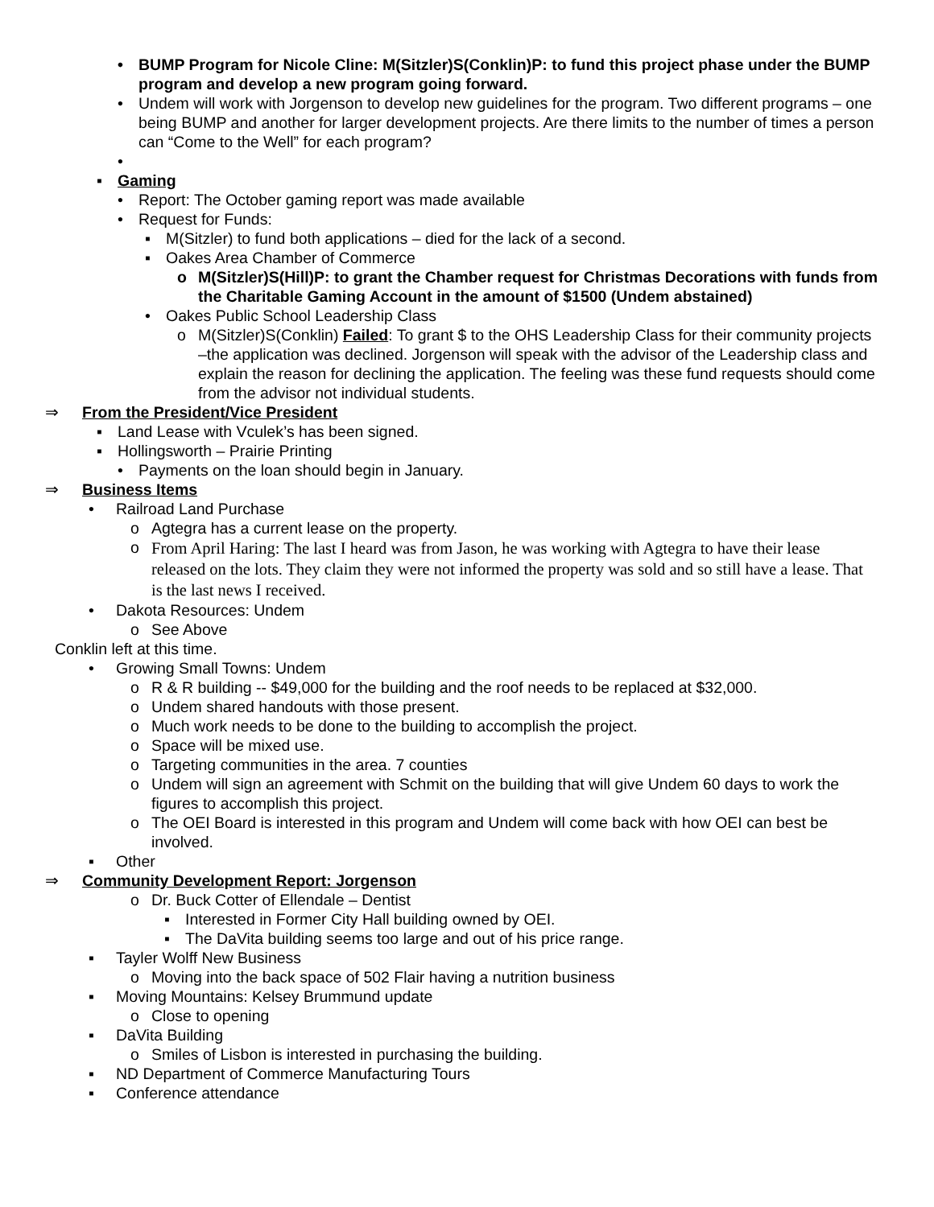• BUMP Program for Nicole Cline: M(Sitzler)S(Conklin)P: to fund this project phase under the BUMP program and develop a new program going forward.
• Undem will work with Jorgenson to develop new guidelines for the program. Two different programs – one being BUMP and another for larger development projects. Are there limits to the number of times a person can “Come to the Well” for each program?
•
▪ Gaming
• Report: The October gaming report was made available
• Request for Funds:
▪ M(Sitzler) to fund both applications – died for the lack of a second.
▪ Oakes Area Chamber of Commerce
o M(Sitzler)S(Hill)P: to grant the Chamber request for Christmas Decorations with funds from the Charitable Gaming Account in the amount of $1500 (Undem abstained)
• Oakes Public School Leadership Class
o M(Sitzler)S(Conklin) Failed: To grant $ to the OHS Leadership Class for their community projects –the application was declined. Jorgenson will speak with the advisor of the Leadership class and explain the reason for declining the application. The feeling was these fund requests should come from the advisor not individual students.
⇒ From the President/Vice President
▪ Land Lease with Vculek’s has been signed.
▪ Hollingsworth – Prairie Printing
• Payments on the loan should begin in January.
⇒ Business Items
• Railroad Land Purchase
o Agtegra has a current lease on the property.
o From April Haring: The last I heard was from Jason, he was working with Agtegra to have their lease released on the lots. They claim they were not informed the property was sold and so still have a lease. That is the last news I received.
• Dakota Resources: Undem
o See Above
Conklin left at this time.
• Growing Small Towns: Undem
o R & R building -- $49,000 for the building and the roof needs to be replaced at $32,000.
o Undem shared handouts with those present.
o Much work needs to be done to the building to accomplish the project.
o Space will be mixed use.
o Targeting communities in the area. 7 counties
o Undem will sign an agreement with Schmit on the building that will give Undem 60 days to work the figures to accomplish this project.
o The OEI Board is interested in this program and Undem will come back with how OEI can best be involved.
▪ Other
⇒ Community Development Report: Jorgenson
o Dr. Buck Cotter of Ellendale – Dentist
▪ Interested in Former City Hall building owned by OEI.
▪ The DaVita building seems too large and out of his price range.
▪ Tayler Wolff New Business
o Moving into the back space of 502 Flair having a nutrition business
▪ Moving Mountains: Kelsey Brummund update
o Close to opening
▪ DaVita Building
o Smiles of Lisbon is interested in purchasing the building.
▪ ND Department of Commerce Manufacturing Tours
▪ Conference attendance